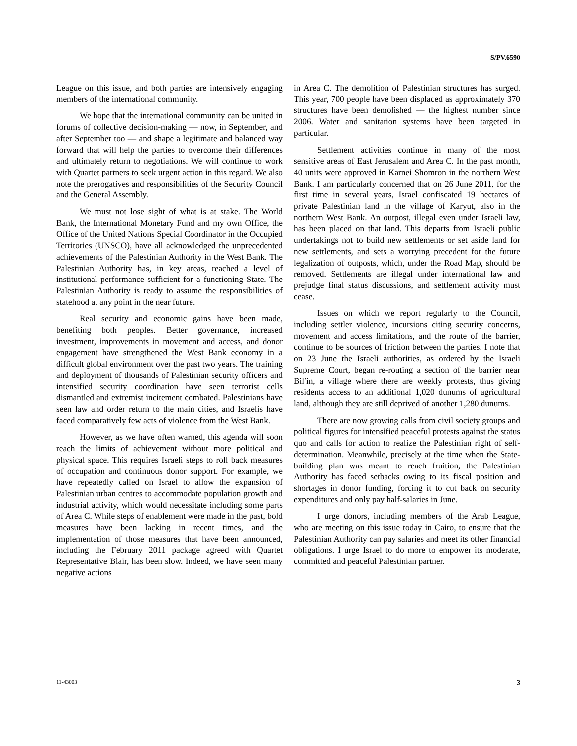S/PV.6590
League on this issue, and both parties are intensively engaging members of the international community.
We hope that the international community can be united in forums of collective decision-making — now, in September, and after September too — and shape a legitimate and balanced way forward that will help the parties to overcome their differences and ultimately return to negotiations. We will continue to work with Quartet partners to seek urgent action in this regard. We also note the prerogatives and responsibilities of the Security Council and the General Assembly.
We must not lose sight of what is at stake. The World Bank, the International Monetary Fund and my own Office, the Office of the United Nations Special Coordinator in the Occupied Territories (UNSCO), have all acknowledged the unprecedented achievements of the Palestinian Authority in the West Bank. The Palestinian Authority has, in key areas, reached a level of institutional performance sufficient for a functioning State. The Palestinian Authority is ready to assume the responsibilities of statehood at any point in the near future.
Real security and economic gains have been made, benefiting both peoples. Better governance, increased investment, improvements in movement and access, and donor engagement have strengthened the West Bank economy in a difficult global environment over the past two years. The training and deployment of thousands of Palestinian security officers and intensified security coordination have seen terrorist cells dismantled and extremist incitement combated. Palestinians have seen law and order return to the main cities, and Israelis have faced comparatively few acts of violence from the West Bank.
However, as we have often warned, this agenda will soon reach the limits of achievement without more political and physical space. This requires Israeli steps to roll back measures of occupation and continuous donor support. For example, we have repeatedly called on Israel to allow the expansion of Palestinian urban centres to accommodate population growth and industrial activity, which would necessitate including some parts of Area C. While steps of enablement were made in the past, bold measures have been lacking in recent times, and the implementation of those measures that have been announced, including the February 2011 package agreed with Quartet Representative Blair, has been slow. Indeed, we have seen many negative actions
in Area C. The demolition of Palestinian structures has surged. This year, 700 people have been displaced as approximately 370 structures have been demolished — the highest number since 2006. Water and sanitation systems have been targeted in particular.
Settlement activities continue in many of the most sensitive areas of East Jerusalem and Area C. In the past month, 40 units were approved in Karnei Shomron in the northern West Bank. I am particularly concerned that on 26 June 2011, for the first time in several years, Israel confiscated 19 hectares of private Palestinian land in the village of Karyut, also in the northern West Bank. An outpost, illegal even under Israeli law, has been placed on that land. This departs from Israeli public undertakings not to build new settlements or set aside land for new settlements, and sets a worrying precedent for the future legalization of outposts, which, under the Road Map, should be removed. Settlements are illegal under international law and prejudge final status discussions, and settlement activity must cease.
Issues on which we report regularly to the Council, including settler violence, incursions citing security concerns, movement and access limitations, and the route of the barrier, continue to be sources of friction between the parties. I note that on 23 June the Israeli authorities, as ordered by the Israeli Supreme Court, began re-routing a section of the barrier near Bil′in, a village where there are weekly protests, thus giving residents access to an additional 1,020 dunums of agricultural land, although they are still deprived of another 1,280 dunums.
There are now growing calls from civil society groups and political figures for intensified peaceful protests against the status quo and calls for action to realize the Palestinian right of self-determination. Meanwhile, precisely at the time when the State-building plan was meant to reach fruition, the Palestinian Authority has faced setbacks owing to its fiscal position and shortages in donor funding, forcing it to cut back on security expenditures and only pay half-salaries in June.
I urge donors, including members of the Arab League, who are meeting on this issue today in Cairo, to ensure that the Palestinian Authority can pay salaries and meet its other financial obligations. I urge Israel to do more to empower its moderate, committed and peaceful Palestinian partner.
11-43003 3